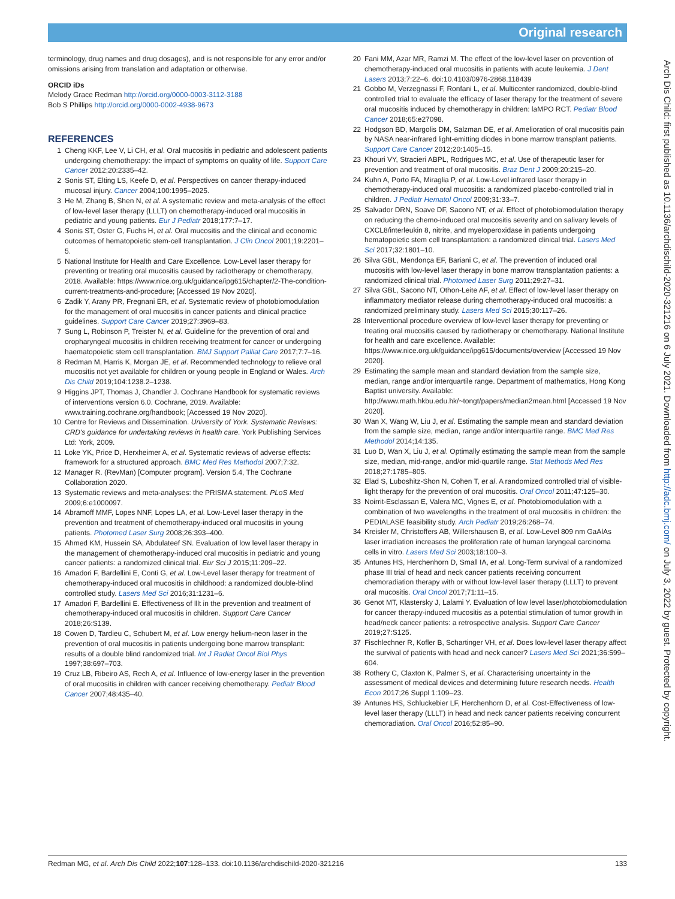Original research
Arch Dis Child: first published as 10.1136/archdischild-2020-321216 on 6 July 2021. Downloaded from http://adc.bmj.com/ on July 3, 2022 by guest. Protected by copyright.
terminology, drug names and drug dosages), and is not responsible for any error and/or omissions arising from translation and adaptation or otherwise.
ORCID iDs
Melody Grace Redman http://orcid.org/0000-0003-3112-3188
Bob S Phillips http://orcid.org/0000-0002-4938-9673
REFERENCES
1 Cheng KKF, Lee V, Li CH, et al. Oral mucositis in pediatric and adolescent patients undergoing chemotherapy: the impact of symptoms on quality of life. Support Care Cancer 2012;20:2335–42.
2 Sonis ST, Elting LS, Keefe D, et al. Perspectives on cancer therapy-induced mucosal injury. Cancer 2004;100:1995–2025.
3 He M, Zhang B, Shen N, et al. A systematic review and meta-analysis of the effect of low-level laser therapy (LLLT) on chemotherapy-induced oral mucositis in pediatric and young patients. Eur J Pediatr 2018;177:7–17.
4 Sonis ST, Oster G, Fuchs H, et al. Oral mucositis and the clinical and economic outcomes of hematopoietic stem-cell transplantation. J Clin Oncol 2001;19:2201–5.
5 National Institute for Health and Care Excellence. Low-Level laser therapy for preventing or treating oral mucositis caused by radiotherapy or chemotherapy, 2018. Available: https://www.nice.org.uk/guidance/ipg615/chapter/2-The-condition-current-treatments-and-procedure; [Accessed 19 Nov 2020].
6 Zadik Y, Arany PR, Fregnani ER, et al. Systematic review of photobiomodulation for the management of oral mucositis in cancer patients and clinical practice guidelines. Support Care Cancer 2019;27:3969–83.
7 Sung L, Robinson P, Treister N, et al. Guideline for the prevention of oral and oropharyngeal mucositis in children receiving treatment for cancer or undergoing haematopoietic stem cell transplantation. BMJ Support Palliat Care 2017;7:7–16.
8 Redman M, Harris K, Morgan JE, et al. Recommended technology to relieve oral mucositis not yet available for children or young people in England or Wales. Arch Dis Child 2019;104:1238.2–1238.
9 Higgins JPT, Thomas J, Chandler J. Cochrane Handbook for systematic reviews of interventions version 6.0. Cochrane, 2019. Available: www.training.cochrane.org/handbook; [Accessed 19 Nov 2020].
10 Centre for Reviews and Dissemination. University of York. Systematic Reviews: CRD's guidance for undertaking reviews in health care. York Publishing Services Ltd: York, 2009.
11 Loke YK, Price D, Herxheimer A, et al. Systematic reviews of adverse effects: framework for a structured approach. BMC Med Res Methodol 2007;7:32.
12 Manager R. (RevMan) [Computer program]. Version 5.4, The Cochrane Collaboration 2020.
13 Systematic reviews and meta-analyses: the PRISMA statement. PLoS Med 2009;6:e1000097.
14 Abramoff MMF, Lopes NNF, Lopes LA, et al. Low-Level laser therapy in the prevention and treatment of chemotherapy-induced oral mucositis in young patients. Photomed Laser Surg 2008;26:393–400.
15 Ahmed KM, Hussein SA, Abdulateef SN. Evaluation of low level laser therapy in the management of chemotherapy-induced oral mucositis in pediatric and young cancer patients: a randomized clinical trial. Eur Sci J 2015;11:209–22.
16 Amadori F, Bardellini E, Conti G, et al. Low-Level laser therapy for treatment of chemotherapy-induced oral mucositis in childhood: a randomized double-blind controlled study. Lasers Med Sci 2016;31:1231–6.
17 Amadori F, Bardellini E. Effectiveness of lllt in the prevention and treatment of chemotherapy-induced oral mucositis in children. Support Care Cancer 2018;26:S139.
18 Cowen D, Tardieu C, Schubert M, et al. Low energy helium-neon laser in the prevention of oral mucositis in patients undergoing bone marrow transplant: results of a double blind randomized trial. Int J Radiat Oncol Biol Phys 1997;38:697–703.
19 Cruz LB, Ribeiro AS, Rech A, et al. Influence of low-energy laser in the prevention of oral mucositis in children with cancer receiving chemotherapy. Pediatr Blood Cancer 2007;48:435–40.
20 Fani MM, Azar MR, Ramzi M. The effect of the low-level laser on prevention of chemotherapy-induced oral mucositis in patients with acute leukemia. J Dent Lasers 2013;7:22–6. doi:10.4103/0976-2868.118439
21 Gobbo M, Verzegnassi F, Ronfani L, et al. Multicenter randomized, double-blind controlled trial to evaluate the efficacy of laser therapy for the treatment of severe oral mucositis induced by chemotherapy in children: laMPO RCT. Pediatr Blood Cancer 2018;65:e27098.
22 Hodgson BD, Margolis DM, Salzman DE, et al. Amelioration of oral mucositis pain by NASA near-infrared light-emitting diodes in bone marrow transplant patients. Support Care Cancer 2012;20:1405–15.
23 Khouri VY, Stracieri ABPL, Rodrigues MC, et al. Use of therapeutic laser for prevention and treatment of oral mucositis. Braz Dent J 2009;20:215–20.
24 Kuhn A, Porto FA, Miraglia P, et al. Low-Level infrared laser therapy in chemotherapy-induced oral mucositis: a randomized placebo-controlled trial in children. J Pediatr Hematol Oncol 2009;31:33–7.
25 Salvador DRN, Soave DF, Sacono NT, et al. Effect of photobiomodulation therapy on reducing the chemo-induced oral mucositis severity and on salivary levels of CXCL8/interleukin 8, nitrite, and myeloperoxidase in patients undergoing hematopoietic stem cell transplantation: a randomized clinical trial. Lasers Med Sci 2017;32:1801–10.
26 Silva GBL, Mendonça EF, Bariani C, et al. The prevention of induced oral mucositis with low-level laser therapy in bone marrow transplantation patients: a randomized clinical trial. Photomed Laser Surg 2011;29:27–31.
27 Silva GBL, Sacono NT, Othon-Leite AF, et al. Effect of low-level laser therapy on inflammatory mediator release during chemotherapy-induced oral mucositis: a randomized preliminary study. Lasers Med Sci 2015;30:117–26.
28 Interventional procedure overview of low-level laser therapy for preventing or treating oral mucositis caused by radiotherapy or chemotherapy. National Institute for health and care excellence. Available: https://www.nice.org.uk/guidance/ipg615/documents/overview [Accessed 19 Nov 2020].
29 Estimating the sample mean and standard deviation from the sample size, median, range and/or interquartile range. Department of mathematics, Hong Kong Baptist university. Available: http://www.math.hkbu.edu.hk/~tongt/papers/median2mean.html [Accessed 19 Nov 2020].
30 Wan X, Wang W, Liu J, et al. Estimating the sample mean and standard deviation from the sample size, median, range and/or interquartile range. BMC Med Res Methodol 2014;14:135.
31 Luo D, Wan X, Liu J, et al. Optimally estimating the sample mean from the sample size, median, mid-range, and/or mid-quartile range. Stat Methods Med Res 2018;27:1785–805.
32 Elad S, Luboshitz-Shon N, Cohen T, et al. A randomized controlled trial of visible-light therapy for the prevention of oral mucositis. Oral Oncol 2011;47:125–30.
33 Noirrit-Esclassan E, Valera MC, Vignes E, et al. Photobiomodulation with a combination of two wavelengths in the treatment of oral mucositis in children: the PEDIALASE feasibility study. Arch Pediatr 2019;26:268–74.
34 Kreisler M, Christoffers AB, Willershausen B, et al. Low-Level 809 nm GaAlAs laser irradiation increases the proliferation rate of human laryngeal carcinoma cells in vitro. Lasers Med Sci 2003;18:100–3.
35 Antunes HS, Herchenhorn D, Small IA, et al. Long-Term survival of a randomized phase III trial of head and neck cancer patients receiving concurrent chemoradiation therapy with or without low-level laser therapy (LLLT) to prevent oral mucositis. Oral Oncol 2017;71:11–15.
36 Genot MT, Klastersky J, Lalami Y. Evaluation of low level laser/photobiomodulation for cancer therapy-induced mucositis as a potential stimulation of tumor growth in head/neck cancer patients: a retrospective analysis. Support Care Cancer 2019;27:S125.
37 Fischlechner R, Kofler B, Schartinger VH, et al. Does low-level laser therapy affect the survival of patients with head and neck cancer? Lasers Med Sci 2021;36:599–604.
38 Rothery C, Claxton K, Palmer S, et al. Characterising uncertainty in the assessment of medical devices and determining future research needs. Health Econ 2017;26 Suppl 1:109–23.
39 Antunes HS, Schluckebier LF, Herchenhorn D, et al. Cost-Effectiveness of low-level laser therapy (LLLT) in head and neck cancer patients receiving concurrent chemoradiation. Oral Oncol 2016;52:85–90.
Redman MG, et al. Arch Dis Child 2022;107:128–133. doi:10.1136/archdischild-2020-321216 133